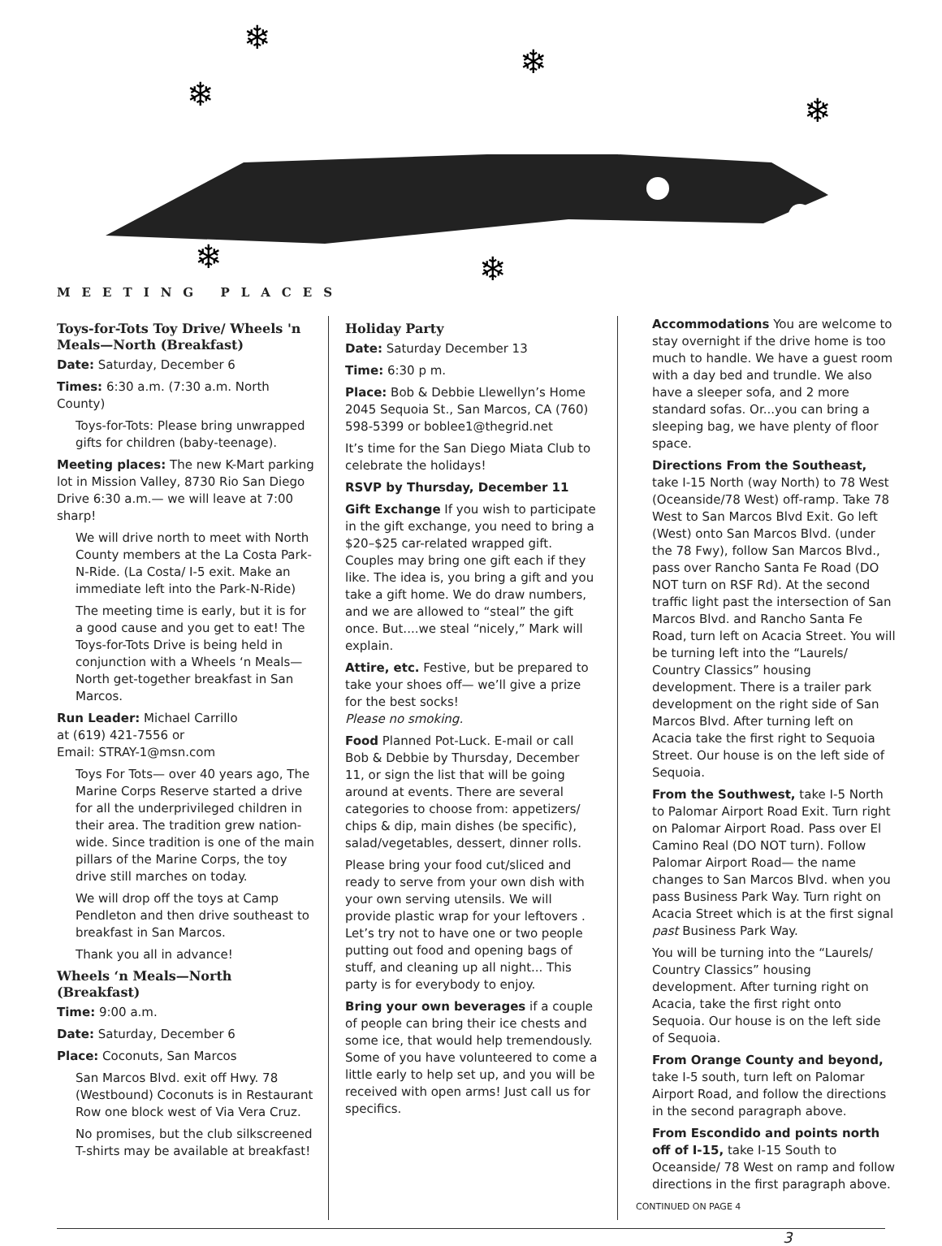❄
❄
❄
❄
❄
❄
MEETING PLACES
Toys-for-Tots Toy Drive/ Wheels 'n Meals—North (Breakfast)
Date: Saturday, December 6
Times: 6:30 a.m. (7:30 a.m. North County)
Toys-for-Tots: Please bring unwrapped gifts for children (baby-teenage).
Meeting places: The new K-Mart parking lot in Mission Valley, 8730 Rio San Diego Drive 6:30 a.m.— we will leave at 7:00 sharp!
We will drive north to meet with North County members at the La Costa Park-N-Ride. (La Costa/ I-5 exit. Make an immediate left into the Park-N-Ride)
The meeting time is early, but it is for a good cause and you get to eat! The Toys-for-Tots Drive is being held in conjunction with a Wheels ‘n Meals—North get-together breakfast in San Marcos.
Run Leader: Michael Carrillo
at (619) 421-7556 or
Email: STRAY-1@msn.com
Toys For Tots— over 40 years ago, The Marine Corps Reserve started a drive for all the underprivileged children in their area. The tradition grew nation-wide. Since tradition is one of the main pillars of the Marine Corps, the toy drive still marches on today.
We will drop off the toys at Camp Pendleton and then drive southeast to breakfast in San Marcos.
Thank you all in advance!
Wheels ‘n Meals—North (Breakfast)
Time: 9:00 a.m.
Date: Saturday, December 6
Place: Coconuts, San Marcos
San Marcos Blvd. exit off Hwy. 78 (Westbound) Coconuts is in Restaurant Row one block west of Via Vera Cruz.
No promises, but the club silkscreened T-shirts may be available at breakfast!
Holiday Party
Date: Saturday December 13
Time: 6:30 p m.
Place: Bob & Debbie Llewellyn’s Home 2045 Sequoia St., San Marcos, CA (760) 598-5399 or boblee1@thegrid.net
It’s time for the San Diego Miata Club to celebrate the holidays!
RSVP by Thursday, December 11
Gift Exchange If you wish to participate in the gift exchange, you need to bring a $20–$25 car-related wrapped gift. Couples may bring one gift each if they like. The idea is, you bring a gift and you take a gift home. We do draw numbers, and we are allowed to “steal” the gift once. But....we steal “nicely,” Mark will explain.
Attire, etc. Festive, but be prepared to take your shoes off— we’ll give a prize for the best socks!
Please no smoking.
Food Planned Pot-Luck. E-mail or call Bob & Debbie by Thursday, December 11, or sign the list that will be going around at events. There are several categories to choose from: appetizers/ chips & dip, main dishes (be specific), salad/vegetables, dessert, dinner rolls.
Please bring your food cut/sliced and ready to serve from your own dish with your own serving utensils. We will provide plastic wrap for your leftovers . Let’s try not to have one or two people putting out food and opening bags of stuff, and cleaning up all night... This party is for everybody to enjoy.
Bring your own beverages if a couple of people can bring their ice chests and some ice, that would help tremendously. Some of you have volunteered to come a little early to help set up, and you will be received with open arms! Just call us for specifics.
Accommodations You are welcome to stay overnight if the drive home is too much to handle. We have a guest room with a day bed and trundle. We also have a sleeper sofa, and 2 more standard sofas. Or...you can bring a sleeping bag, we have plenty of floor space.
Directions From the Southeast, take I-15 North (way North) to 78 West (Oceanside/78 West) off-ramp. Take 78 West to San Marcos Blvd Exit. Go left (West) onto San Marcos Blvd. (under the 78 Fwy), follow San Marcos Blvd., pass over Rancho Santa Fe Road (DO NOT turn on RSF Rd). At the second traffic light past the intersection of San Marcos Blvd. and Rancho Santa Fe Road, turn left on Acacia Street. You will be turning left into the “Laurels/ Country Classics” housing development. There is a trailer park development on the right side of San Marcos Blvd. After turning left on Acacia take the first right to Sequoia Street. Our house is on the left side of Sequoia.
From the Southwest, take I-5 North to Palomar Airport Road Exit. Turn right on Palomar Airport Road. Pass over El Camino Real (DO NOT turn). Follow Palomar Airport Road— the name changes to San Marcos Blvd. when you pass Business Park Way. Turn right on Acacia Street which is at the first signal past Business Park Way.
You will be turning into the “Laurels/ Country Classics” housing development. After turning right on Acacia, take the first right onto Sequoia. Our house is on the left side of Sequoia.
From Orange County and beyond, take I-5 south, turn left on Palomar Airport Road, and follow the directions in the second paragraph above.
From Escondido and points north off of I-15, take I-15 South to Oceanside/ 78 West on ramp and follow directions in the first paragraph above.
CONTINUED ON PAGE 4
3